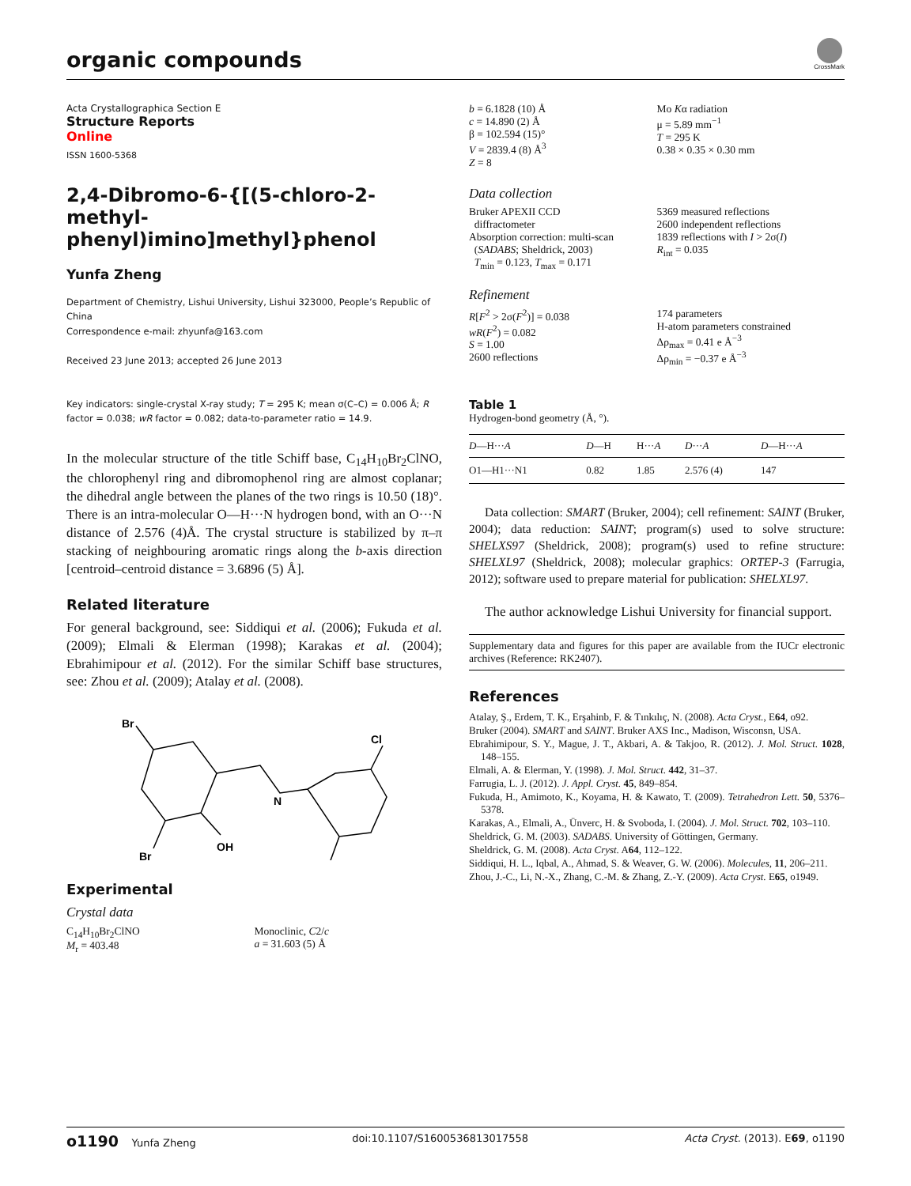organic compounds
CrossMark
Acta Crystallographica Section E
Structure Reports
Online
ISSN 1600-5368
2,4-Dibromo-6-{[(5-chloro-2-methyl-phenyl)imino]methyl}phenol
Yunfa Zheng
Department of Chemistry, Lishui University, Lishui 323000, People’s Republic of China
Correspondence e-mail: zhyunfa@163.com
Received 23 June 2013; accepted 26 June 2013
Key indicators: single-crystal X-ray study; T = 295 K; mean σ(C–C) = 0.006 Å; R factor = 0.038; wR factor = 0.082; data-to-parameter ratio = 14.9.
In the molecular structure of the title Schiff base, C<sub>14</sub>H<sub>10</sub>Br<sub>2</sub>ClNO, the chlorophenyl ring and dibromophenol ring are almost coplanar; the dihedral angle between the planes of the two rings is 10.50 (18)°. There is an intra-molecular O—H···N hydrogen bond, with an O···N distance of 2.576 (4)Å. The crystal structure is stabilized by π–π stacking of neighbouring aromatic rings along the b-axis direction [centroid–centroid distance = 3.6896 (5) Å].
Related literature
For general background, see: Siddiqui et al. (2006); Fukuda et al. (2009); Elmali & Elerman (1998); Karakas et al. (2004); Ebrahimipour et al. (2012). For the similar Schiff base structures, see: Zhou et al. (2009); Atalay et al. (2008).
Br
Cl
N
OH
Br
Experimental
Crystal data
C<sub>14</sub>H<sub>10</sub>Br<sub>2</sub>ClNO
M<sub>r</sub> = 403.48
Monoclinic, C2/c
a = 31.603 (5) Å
b = 6.1828 (10) Å
c = 14.890 (2) Å
β = 102.594 (15)°
V = 2839.4 (8) Å<sup>3</sup>
Z = 8
Mo Kα radiation
μ = 5.89 mm<sup>−1</sup>
T = 295 K
0.38 × 0.35 × 0.30 mm
Data collection
Bruker APEXII CCD
diffractometer
Absorption correction: multi-scan
(SADABS; Sheldrick, 2003)
T<sub>min</sub> = 0.123, T<sub>max</sub> = 0.171
5369 measured reflections
2600 independent reflections
1839 reflections with I > 2σ(I)
R<sub>int</sub> = 0.035
Refinement
R[F<sup>2</sup> > 2σ(F<sup>2</sup>)] = 0.038
wR(F<sup>2</sup>) = 0.082
S = 1.00
2600 reflections
174 parameters
H-atom parameters constrained
Δρ<sub>max</sub> = 0.41 e Å<sup>−3</sup>
Δρ<sub>min</sub> = −0.37 e Å<sup>−3</sup>
Table 1
Hydrogen-bond geometry (Å, °).
| D —H··· A | D —H | H··· A | D ··· A | D —H··· A |
| --- | --- | --- | --- | --- |
| O1—H1···N1 | 0.82 | 1.85 | 2.576 (4) | 147 |
Data collection: SMART (Bruker, 2004); cell refinement: SAINT (Bruker, 2004); data reduction: SAINT; program(s) used to solve structure: SHELXS97 (Sheldrick, 2008); program(s) used to refine structure: SHELXL97 (Sheldrick, 2008); molecular graphics: ORTEP-3 (Farrugia, 2012); software used to prepare material for publication: SHELXL97.
The author acknowledge Lishui University for financial support.
Supplementary data and figures for this paper are available from the IUCr electronic archives (Reference: RK2407).
References
Atalay, Ş., Erdem, T. K., Erşahinb, F. & Tınkılıç, N. (2008). Acta Cryst., E64, o92.
Bruker (2004). SMART and SAINT. Bruker AXS Inc., Madison, Wisconsn, USA.
Ebrahimipour, S. Y., Mague, J. T., Akbari, A. & Takjoo, R. (2012). J. Mol. Struct. 1028, 148–155.
Elmali, A. & Elerman, Y. (1998). J. Mol. Struct. 442, 31–37.
Farrugia, L. J. (2012). J. Appl. Cryst. 45, 849–854.
Fukuda, H., Amimoto, K., Koyama, H. & Kawato, T. (2009). Tetrahedron Lett. 50, 5376–5378.
Karakas, A., Elmali, A., Ünverc, H. & Svoboda, I. (2004). J. Mol. Struct. 702, 103–110.
Sheldrick, G. M. (2003). SADABS. University of Göttingen, Germany.
Sheldrick, G. M. (2008). Acta Cryst. A64, 112–122.
Siddiqui, H. L., Iqbal, A., Ahmad, S. & Weaver, G. W. (2006). Molecules, 11, 206–211.
Zhou, J.-C., Li, N.-X., Zhang, C.-M. & Zhang, Z.-Y. (2009). Acta Cryst. E65, o1949.
o1190 Yunfa Zheng doi:10.1107/S1600536813017558 Acta Cryst. (2013). E69, o1190